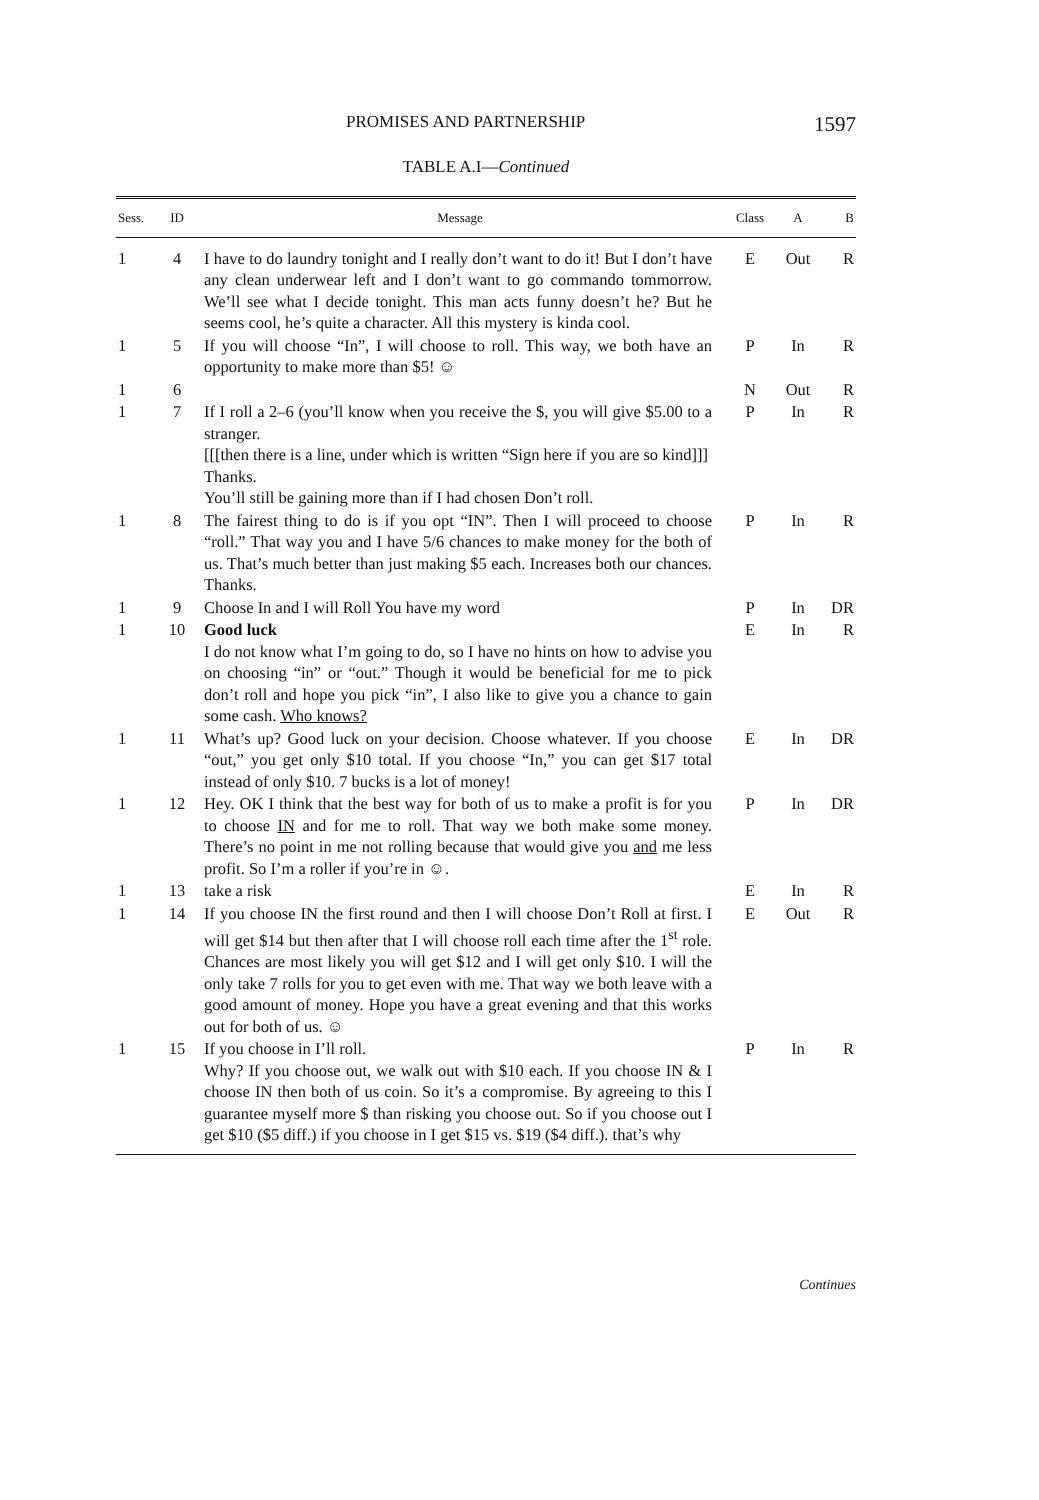PROMISES AND PARTNERSHIP 1597
TABLE A.I—Continued
| Sess. | ID | Message | Class | A | B |
| --- | --- | --- | --- | --- | --- |
| 1 | 4 | I have to do laundry tonight and I really don’t want to do it! But I don’t have any clean underwear left and I don’t want to go commando tommorrow. We’ll see what I decide tonight. This man acts funny doesn’t he? But he seems cool, he’s quite a character. All this mystery is kinda cool. | E | Out | R |
| 1 | 5 | If you will choose “In”, I will choose to roll. This way, we both have an opportunity to make more than $5! ☺ | P | In | R |
| 1 | 6 | | N | Out | R |
| 1 | 7 | If I roll a 2–6 (you’ll know when you receive the $, you will give $5.00 to a stranger. [[[then there is a line, under which is written “Sign here if you are so kind]]] Thanks. You’ll still be gaining more than if I had chosen Don’t roll. | P | In | R |
| 1 | 8 | The fairest thing to do is if you opt “IN”. Then I will proceed to choose “roll.” That way you and I have 5/6 chances to make money for the both of us. That’s much better than just making $5 each. Increases both our chances. Thanks. | P | In | R |
| 1 | 9 | Choose In and I will Roll You have my word | P | In | DR |
| 1 | 10 | Good luck I do not know what I’m going to do, so I have no hints on how to advise you on choosing “in” or “out.” Though it would be beneficial for me to pick don’t roll and hope you pick “in”, I also like to give you a chance to gain some cash. Who knows? | E | In | R |
| 1 | 11 | What’s up? Good luck on your decision. Choose whatever. If you choose “out,” you get only $10 total. If you choose “In,” you can get $17 total instead of only $10. 7 bucks is a lot of money! | E | In | DR |
| 1 | 12 | Hey. OK I think that the best way for both of us to make a profit is for you to choose IN and for me to roll. That way we both make some money. There’s no point in me not rolling because that would give you and me less profit. So I’m a roller if you’re in ☺. | P | In | DR |
| 1 | 13 | take a risk | E | In | R |
| 1 | 14 | If you choose IN the first round and then I will choose Don’t Roll at first. I will get $14 but then after that I will choose roll each time after the 1<sup>st</sup> role. Chances are most likely you will get $12 and I will get only $10. I will the only take 7 rolls for you to get even with me. That way we both leave with a good amount of money. Hope you have a great evening and that this works out for both of us. ☺ | E | Out | R |
| 1 | 15 | If you choose in I’ll roll. Why? If you choose out, we walk out with $10 each. If you choose IN & I choose IN then both of us coin. So it’s a compromise. By agreeing to this I guarantee myself more $ than risking you choose out. So if you choose out I get $10 ($5 diff.) if you choose in I get $15 vs. $19 ($4 diff.). that’s why | P | In | R |
Continues